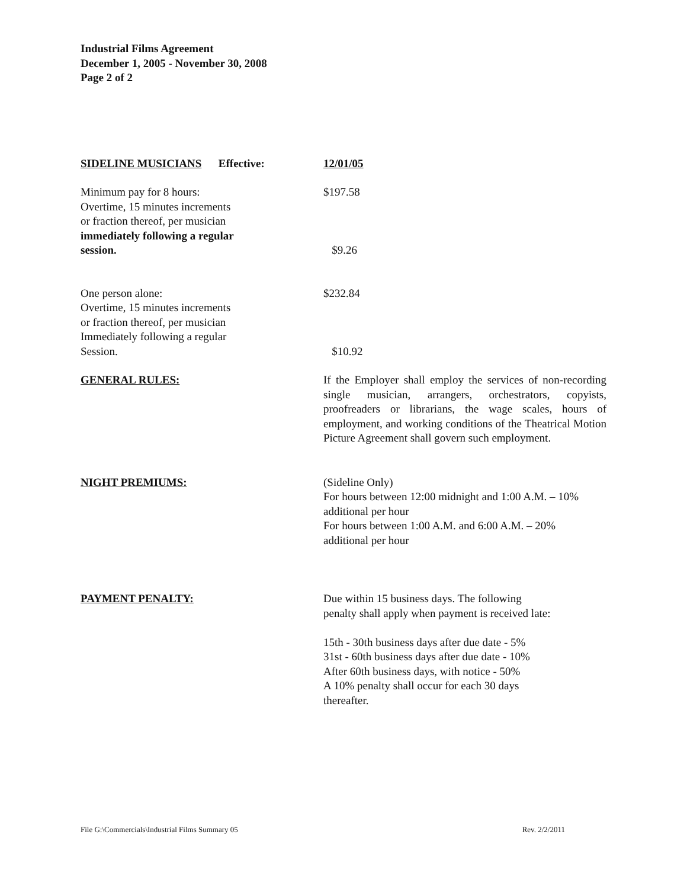Industrial Films Agreement
December 1, 2005 - November 30, 2008
Page 2 of 2
| SIDELINE MUSICIANS Effective: | 12/01/05 |
| Minimum pay for 8 hours: Overtime, 15 minutes increments or fraction thereof, per musician immediately following a regular session. | $197.58 $9.26 |
| One person alone: Overtime, 15 minutes increments or fraction thereof, per musician Immediately following a regular Session. | $232.84 $10.92 |
| GENERAL RULES: | If the Employer shall employ the services of non-recording single musician, arrangers, orchestrators, copyists, proofreaders or librarians, the wage scales, hours of employment, and working conditions of the Theatrical Motion Picture Agreement shall govern such employment. |
| NIGHT PREMIUMS: | (Sideline Only) For hours between 12:00 midnight and 1:00 A.M. – 10% additional per hour For hours between 1:00 A.M. and 6:00 A.M. – 20% additional per hour |
| PAYMENT PENALTY: | Due within 15 business days. The following penalty shall apply when payment is received late: 15th - 30th business days after due date - 5% 31st - 60th business days after due date - 10% After 60th business days, with notice - 50% A 10% penalty shall occur for each 30 days thereafter. |
File G:\Commercials\Industrial Films Summary 05 Rev. 2/2/2011